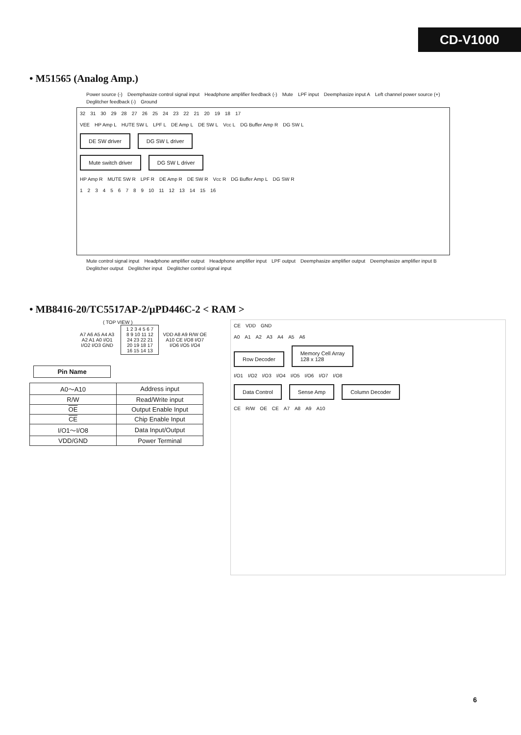CD-V1000
• M51565 (Analog Amp.)
Power source (-) Deemphasize control signal input Headphone amplifier feedback (-) Mute LPF input Deemphasize input A Left channel power source (+) Deglitcher feedback (-) Ground
32 31 30 29 28 27 26 25 24 23 22 21 20 19 18 17
VEE HP Amp L HUTE SW L LPF L DE Amp L DE SW L Vcc L DG Buffer Amp R DG SW L
DE SW driver DG SW L driver
Mute switch driver DG SW L driver
HP Amp R MUTE SW R LPF R DE Amp R DE SW R Vcc R DG Buffer Amp L DG SW R
123456789 10 11 12 13 14 15 16
Mute control signal input Headphone amplifier output Headphone amplifier input LPF output Deemphasize amplifier output Deemphasize amplifier input B Deglitcher output Deglitcher input Deglitcher control signal input
• MB8416-20/TC5517AP-2/μPD446C-2 < RAM >
( TOP VIEW )
| A7 A6 A5 A4 A3 A2 A1 A0 I/O1 I/O2 I/O3 GND | 1 2 3 4 5 6 7 8 9 10 11 12 24 23 22 21 20 19 18 17 16 15 14 13 | VDD A8 A9 R/W OE A10 CE I/O8 I/O7 I/O6 I/O5 I/O4 |
Pin Name
| A0～A10 | Address input |
| R/W | Read/Write input |
| OE | Output Enable Input |
| CE | Chip Enable Input |
| I/O1～I/O8 | Data Input/Output |
| VDD/GND | Power Terminal |
CE VDD GND
A0 A1 A2 A3 A4 A5 A6
Row Decoder Memory Cell Array
128 x 128
I/O1 I/O2 I/O3 I/O4 I/O5 I/O6 I/O7 I/O8
Data Control Sense Amp Column Decoder
CE R/W OE CE A7 A8 A9 A10
6